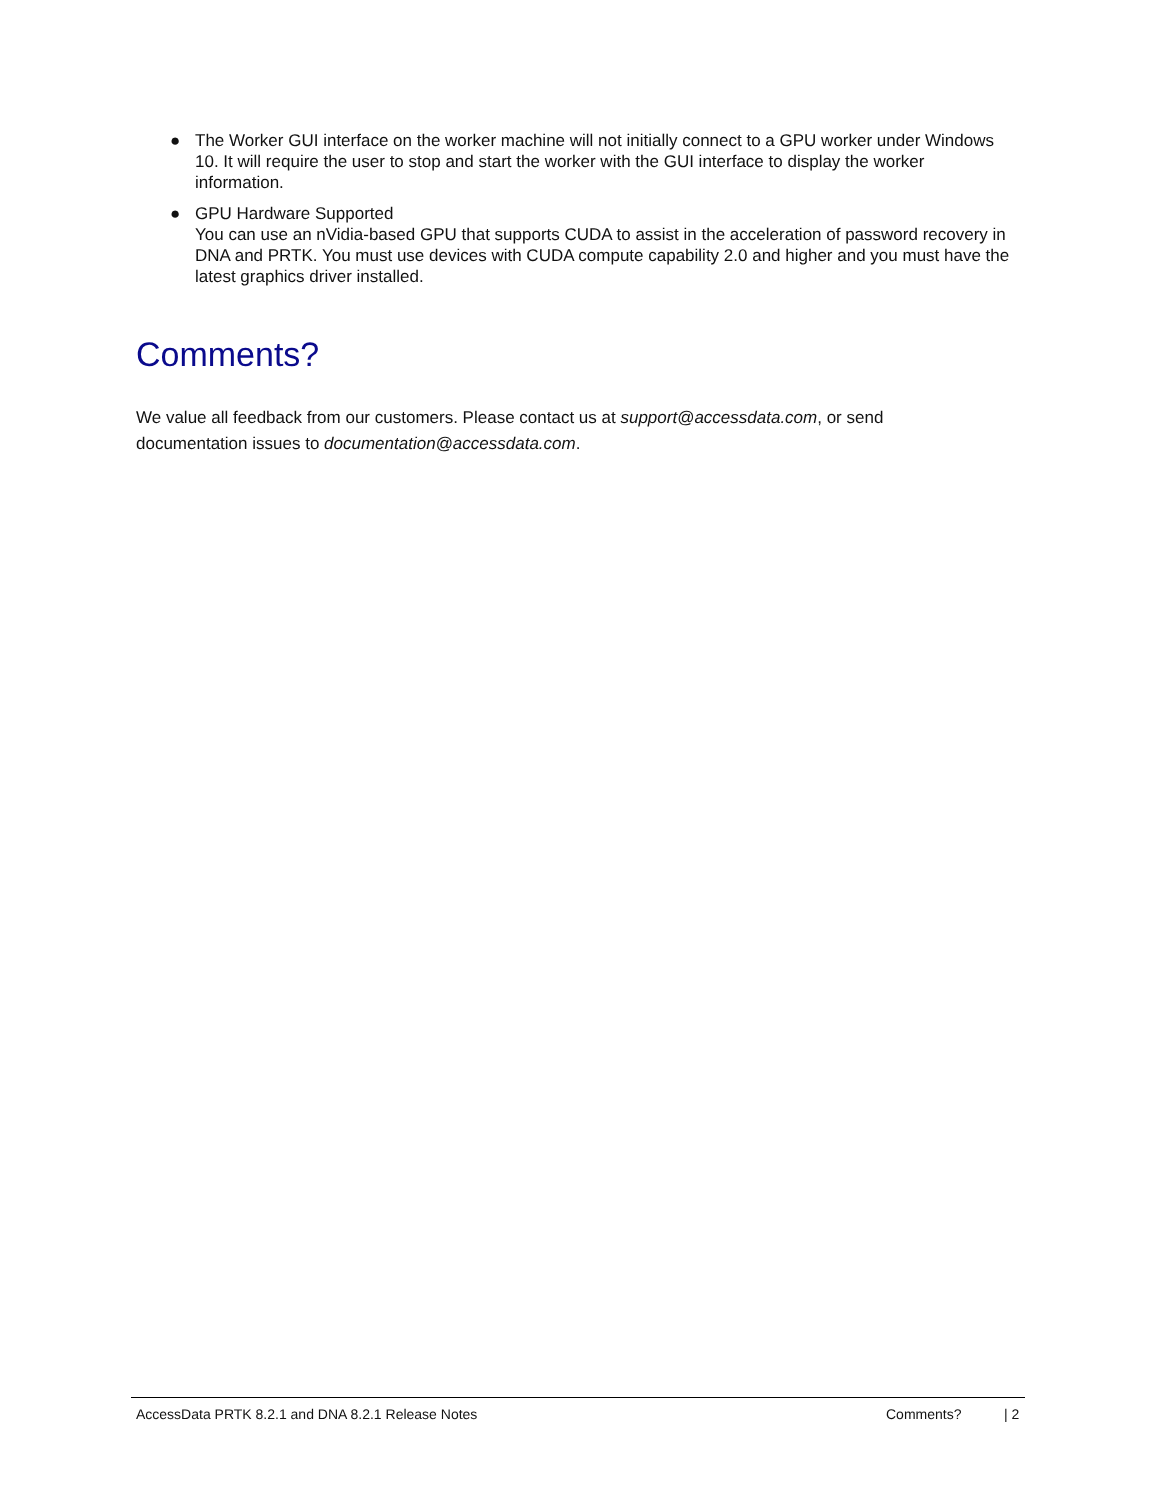● The Worker GUI interface on the worker machine will not initially connect to a GPU worker under Windows 10. It will require the user to stop and start the worker with the GUI interface to display the worker information.
● GPU Hardware Supported
You can use an nVidia-based GPU that supports CUDA to assist in the acceleration of password recovery in DNA and PRTK. You must use devices with CUDA compute capability 2.0 and higher and you must have the latest graphics driver installed.
Comments?
We value all feedback from our customers. Please contact us at support@accessdata.com, or send documentation issues to documentation@accessdata.com.
AccessData PRTK 8.2.1 and DNA 8.2.1 Release Notes Comments? | 2